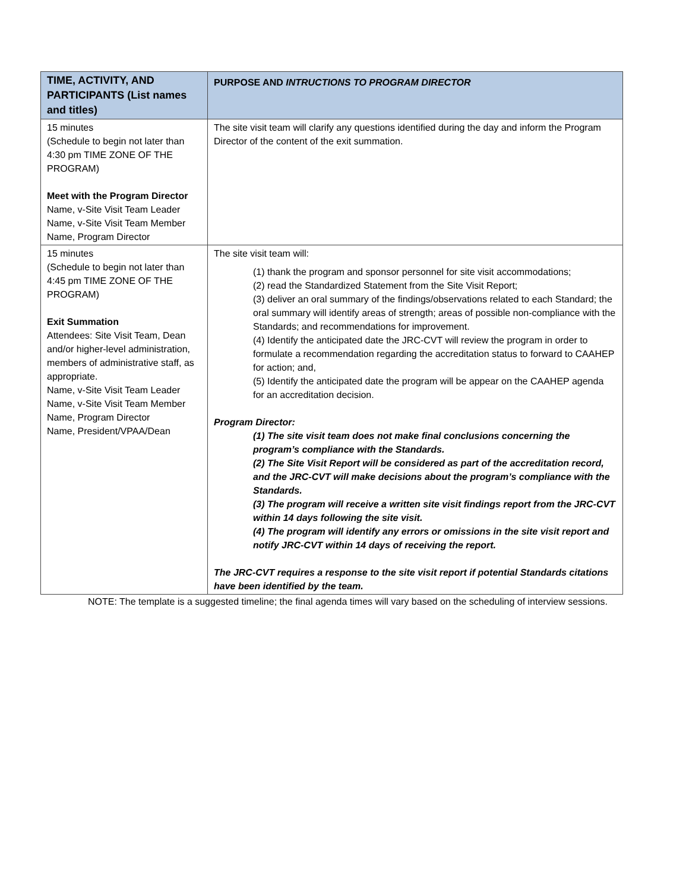| TIME, ACTIVITY, AND PARTICIPANTS (List names and titles) | PURPOSE AND INTRUCTIONS TO PROGRAM DIRECTOR |
| --- | --- |
| 15 minutes (Schedule to begin not later than 4:30 pm TIME ZONE OF THE PROGRAM) Meet with the Program Director Name, v-Site Visit Team Leader Name, v-Site Visit Team Member Name, Program Director | The site visit team will clarify any questions identified during the day and inform the Program Director of the content of the exit summation. |
| 15 minutes (Schedule to begin not later than 4:45 pm TIME ZONE OF THE PROGRAM) Exit Summation Attendees: Site Visit Team, Dean and/or higher-level administration, members of administrative staff, as appropriate. Name, v-Site Visit Team Leader Name, v-Site Visit Team Member Name, Program Director Name, President/VPAA/Dean | The site visit team will: (1) thank the program and sponsor personnel for site visit accommodations; (2) read the Standardized Statement from the Site Visit Report; (3) deliver an oral summary of the findings/observations related to each Standard; the oral summary will identify areas of strength; areas of possible non-compliance with the Standards; and recommendations for improvement. (4) Identify the anticipated date the JRC-CVT will review the program in order to formulate a recommendation regarding the accreditation status to forward to CAAHEP for action; and, (5) Identify the anticipated date the program will be appear on the CAAHEP agenda for an accreditation decision. Program Director: (1) The site visit team does not make final conclusions concerning the program’s compliance with the Standards. (2) The Site Visit Report will be considered as part of the accreditation record, and the JRC-CVT will make decisions about the program’s compliance with the Standards. (3) The program will receive a written site visit findings report from the JRC-CVT within 14 days following the site visit. (4) The program will identify any errors or omissions in the site visit report and notify JRC-CVT within 14 days of receiving the report. The JRC-CVT requires a response to the site visit report if potential Standards citations have been identified by the team. |
NOTE: The template is a suggested timeline; the final agenda times will vary based on the scheduling of interview sessions.